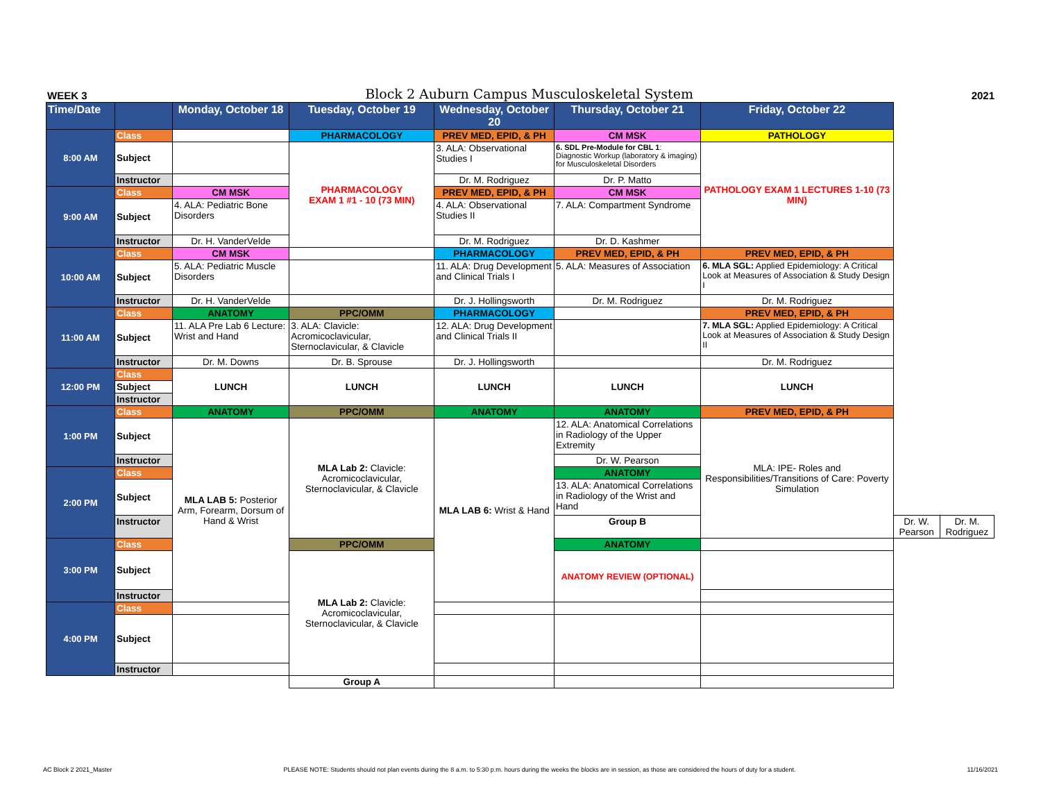WEEK 3 Block 2 Auburn Campus Musculoskeletal System 2021
| Time/Date | | Monday, October 18 | Tuesday, October 19 | Wednesday, October 20 | Thursday, October 21 | Friday, October 22 | | |
| --- | --- | --- | --- | --- | --- | --- | --- | --- |
| 8:00 AM | Class | | PHARMACOLOGY | PREV MED, EPID, & PH | CM MSK | PATHOLOGY | | |
| | Subject | | PHARMACOLOGY EXAM 1 #1 - 10 (73 MIN) | 3. ALA: Observational Studies I | 6. SDL Pre-Module for CBL 1 : Diagnostic Workup (laboratory & imaging) for Musculoskeletal Disorders | PATHOLOGY EXAM 1 LECTURES 1-10 (73 MIN) | | |
| | Instructor | | | Dr. M. Rodriguez | Dr. P. Matto | | | |
| 9:00 AM | Class | CM MSK | | PREV MED, EPID, & PH | CM MSK | | | |
| | Subject | 4. ALA: Pediatric Bone Disorders | | 4. ALA: Observational Studies II | 7. ALA: Compartment Syndrome | | | |
| | Instructor | Dr. H. VanderVelde | | Dr. M. Rodriguez | Dr. D. Kashmer | | | |
| 10:00 AM | Class | CM MSK | | PHARMACOLOGY | PREV MED, EPID, & PH | PREV MED, EPID, & PH | | |
| | Subject | 5. ALA: Pediatric Muscle Disorders | | 11. ALA: Drug Development and Clinical Trials I | 5. ALA: Measures of Association | 6. MLA SGL: Applied Epidemiology: A Critical Look at Measures of Association & Study Design I | | |
| | Instructor | Dr. H. VanderVelde | | Dr. J. Hollingsworth | Dr. M. Rodriguez | Dr. M. Rodriguez | | |
| 11:00 AM | Class | ANATOMY | PPC/OMM | PHARMACOLOGY | | PREV MED, EPID, & PH | | |
| | Subject | 11. ALA Pre Lab 6 Lecture: Wrist and Hand | 3. ALA: Clavicle: Acromicoclavicular, Sternoclavicular, & Clavicle | 12. ALA: Drug Development and Clinical Trials II | | 7. MLA SGL: Applied Epidemiology: A Critical Look at Measures of Association & Study Design II | | |
| | Instructor | Dr. M. Downs | Dr. B. Sprouse | Dr. J. Hollingsworth | | Dr. M. Rodriguez | | |
| 12:00 PM | Class | LUNCH | LUNCH | LUNCH | LUNCH | LUNCH | | |
| | Subject | | | | | | | |
| | Instructor | | | | | | | |
| 1:00 PM | Class | ANATOMY | PPC/OMM | ANATOMY | ANATOMY | PREV MED, EPID, & PH | | |
| | Subject | MLA LAB 5: Posterior Arm, Forearm, Dorsum of Hand & Wrist | MLA Lab 2: Clavicle: Acromicoclavicular, Sternoclavicular, & Clavicle | MLA LAB 6: Wrist & Hand | 12. ALA: Anatomical Correlations in Radiology of the Upper Extremity | MLA: IPE- Roles and Responsibilities/Transitions of Care: Poverty Simulation | | |
| | Instructor | | | | Dr. W. Pearson | | | |
| 2:00 PM | Class | | | | ANATOMY | | | |
| | Subject | | | | 13. ALA: Anatomical Correlations in Radiology of the Wrist and Hand | | | |
| | Instructor | | | | Group B | | Dr. W. Pearson | Dr. M. Rodriguez |
| 3:00 PM | Class | | PPC/OMM | | ANATOMY | | | |
| | Subject | | MLA Lab 2: Clavicle: Acromicoclavicular, Sternoclavicular, & Clavicle | | ANATOMY REVIEW (OPTIONAL) | | | |
| | Instructor | | | | | | | |
| 4:00 PM | Class | | | | | | | |
| | Subject | | | | | | | |
| | Instructor | | | | | | | |
| | | | Group A | | | | | |
AC Block 2 2021_Master PLEASE NOTE: Students should not plan events during the 8 a.m. to 5:30 p.m. hours during the weeks the blocks are in session, as those are considered the hours of duty for a student. 11/16/2021